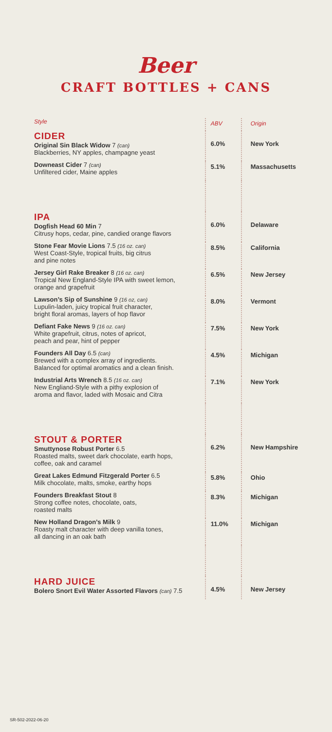Beer
CRAFT BOTTLES + CANS
| Style | ABV | Origin |
| --- | --- | --- |
| CIDER Original Sin Black Widow 7 (can) Blackberries, NY apples, champagne yeast | 6.0% | New York |
| Downeast Cider 7 (can) Unfiltered cider, Maine apples | 5.1% | Massachusetts |
| IPA Dogfish Head 60 Min 7 Citrusy hops, cedar, pine, candied orange flavors | 6.0% | Delaware |
| Stone Fear Movie Lions 7.5 (16 oz. can) West Coast-Style, tropical fruits, big citrus and pine notes | 8.5% | California |
| Jersey Girl Rake Breaker 8 (16 oz. can) Tropical New England-Style IPA with sweet lemon, orange and grapefruit | 6.5% | New Jersey |
| Lawson’s Sip of Sunshine 9 (16 oz, can) Lupulin-laden, juicy tropical fruit character, bright floral aromas, layers of hop flavor | 8.0% | Vermont |
| Defiant Fake News 9 (16 oz. can) White grapefruit, citrus, notes of apricot, peach and pear, hint of pepper | 7.5% | New York |
| Founders All Day 6.5 (can) Brewed with a complex array of ingredients. Balanced for optimal aromatics and a clean finish. | 4.5% | Michigan |
| Industrial Arts Wrench 8.5 (16 oz. can) New Engliand-Style with a pithy explosion of aroma and flavor, laded with Mosaic and Citra | 7.1% | New York |
| STOUT & PORTER Smuttynose Robust Porter 6.5 Roasted malts, sweet dark chocolate, earth hops, coffee, oak and caramel | 6.2% | New Hampshire |
| Great Lakes Edmund Fitzgerald Porter 6.5 Milk chocolate, malts, smoke, earthy hops | 5.8% | Ohio |
| Founders Breakfast Stout 8 Strong coffee notes, chocolate, oats, roasted malts | 8.3% | Michigan |
| New Holland Dragon’s Milk 9 Roasty malt character with deep vanilla tones, all dancing in an oak bath | 11.0% | Michigan |
| HARD JUICE Bolero Snort Evil Water Assorted Flavors (can) 7.5 | 4.5% | New Jersey |
SR-502-2022-06-20